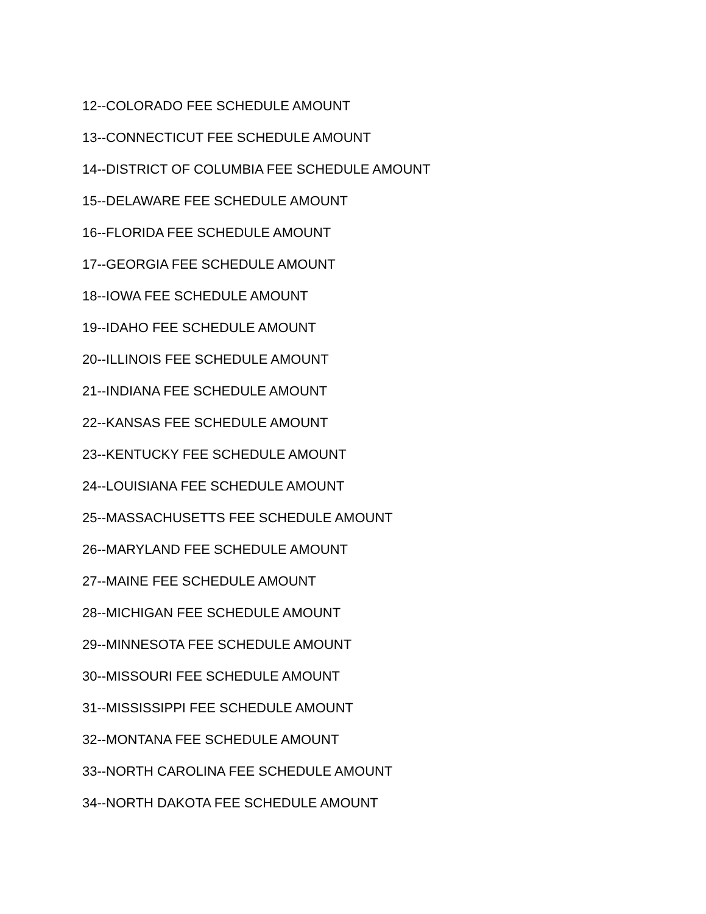12--COLORADO FEE SCHEDULE AMOUNT
13--CONNECTICUT FEE SCHEDULE AMOUNT
14--DISTRICT OF COLUMBIA FEE SCHEDULE AMOUNT
15--DELAWARE FEE SCHEDULE AMOUNT
16--FLORIDA FEE SCHEDULE AMOUNT
17--GEORGIA FEE SCHEDULE AMOUNT
18--IOWA FEE SCHEDULE AMOUNT
19--IDAHO FEE SCHEDULE AMOUNT
20--ILLINOIS FEE SCHEDULE AMOUNT
21--INDIANA FEE SCHEDULE AMOUNT
22--KANSAS FEE SCHEDULE AMOUNT
23--KENTUCKY FEE SCHEDULE AMOUNT
24--LOUISIANA FEE SCHEDULE AMOUNT
25--MASSACHUSETTS FEE SCHEDULE AMOUNT
26--MARYLAND FEE SCHEDULE AMOUNT
27--MAINE FEE SCHEDULE AMOUNT
28--MICHIGAN FEE SCHEDULE AMOUNT
29--MINNESOTA FEE SCHEDULE AMOUNT
30--MISSOURI FEE SCHEDULE AMOUNT
31--MISSISSIPPI FEE SCHEDULE AMOUNT
32--MONTANA FEE SCHEDULE AMOUNT
33--NORTH CAROLINA FEE SCHEDULE AMOUNT
34--NORTH DAKOTA FEE SCHEDULE AMOUNT